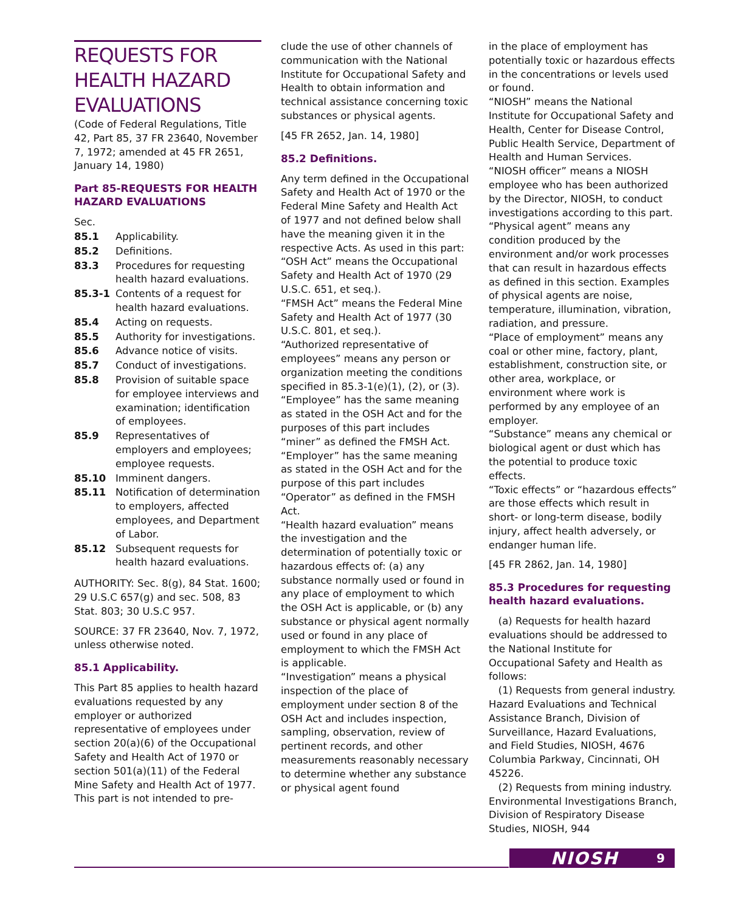REQUESTS FOR HEALTH HAZARD EVALUATIONS
(Code of Federal Regulations, Title 42, Part 85, 37 FR 23640, November 7, 1972; amended at 45 FR 2651, January 14, 1980)
Part 85-REQUESTS FOR HEALTH HAZARD EVALUATIONS
Sec.
85.1 Applicability.
85.2 Definitions.
83.3 Procedures for requesting health hazard evaluations.
85.3-1 Contents of a request for health hazard evaluations.
85.4 Acting on requests.
85.5 Authority for investigations.
85.6 Advance notice of visits.
85.7 Conduct of investigations.
85.8 Provision of suitable space for employee interviews and examination; identification of employees.
85.9 Representatives of employers and employees; employee requests.
85.10 Imminent dangers.
85.11 Notification of determination to employers, affected employees, and Department of Labor.
85.12 Subsequent requests for health hazard evaluations.
AUTHORITY: Sec. 8(g), 84 Stat. 1600; 29 U.S.C 657(g) and sec. 508, 83 Stat. 803; 30 U.S.C 957.
SOURCE: 37 FR 23640, Nov. 7, 1972, unless otherwise noted.
85.1 Applicability.
This Part 85 applies to health hazard evaluations requested by any employer or authorized representative of employees under section 20(a)(6) of the Occupational Safety and Health Act of 1970 or section 501(a)(11) of the Federal Mine Safety and Health Act of 1977. This part is not intended to pre-
clude the use of other channels of communication with the National Institute for Occupational Safety and Health to obtain information and technical assistance concerning toxic substances or physical agents.
[45 FR 2652, Jan. 14, 1980]
85.2 Definitions.
Any term defined in the Occupational Safety and Health Act of 1970 or the Federal Mine Safety and Health Act of 1977 and not defined below shall have the meaning given it in the respective Acts. As used in this part:
“OSH Act” means the Occupational Safety and Health Act of 1970 (29 U.S.C. 651, et seq.).
“FMSH Act” means the Federal Mine Safety and Health Act of 1977 (30 U.S.C. 801, et seq.).
“Authorized representative of employees” means any person or organization meeting the conditions specified in 85.3-1(e)(1), (2), or (3).
“Employee” has the same meaning as stated in the OSH Act and for the purposes of this part includes “miner” as defined the FMSH Act.
“Employer” has the same meaning as stated in the OSH Act and for the purpose of this part includes “Operator” as defined in the FMSH Act.
“Health hazard evaluation” means the investigation and the determination of potentially toxic or hazardous effects of: (a) any substance normally used or found in any place of employment to which the OSH Act is applicable, or (b) any substance or physical agent normally used or found in any place of employment to which the FMSH Act is applicable.
“Investigation” means a physical inspection of the place of employment under section 8 of the OSH Act and includes inspection, sampling, observation, review of pertinent records, and other measurements reasonably necessary to determine whether any substance or physical agent found
in the place of employment has potentially toxic or hazardous effects in the concentrations or levels used or found.
“NIOSH” means the National Institute for Occupational Safety and Health, Center for Disease Control, Public Health Service, Department of Health and Human Services.
“NIOSH officer” means a NIOSH employee who has been authorized by the Director, NIOSH, to conduct investigations according to this part.
“Physical agent” means any condition produced by the environment and/or work processes that can result in hazardous effects as defined in this section. Examples of physical agents are noise, temperature, illumination, vibration, radiation, and pressure.
“Place of employment” means any coal or other mine, factory, plant, establishment, construction site, or other area, workplace, or environment where work is performed by any employee of an employer.
“Substance” means any chemical or biological agent or dust which has the potential to produce toxic effects.
“Toxic effects” or “hazardous effects” are those effects which result in short- or long-term disease, bodily injury, affect health adversely, or endanger human life.
[45 FR 2862, Jan. 14, 1980]
85.3 Procedures for requesting health hazard evaluations.
(a) Requests for health hazard evaluations should be addressed to the National Institute for Occupational Safety and Health as follows:
(1) Requests from general industry. Hazard Evaluations and Technical Assistance Branch, Division of Surveillance, Hazard Evaluations, and Field Studies, NIOSH, 4676 Columbia Parkway, Cincinnati, OH 45226.
(2) Requests from mining industry. Environmental Investigations Branch, Division of Respiratory Disease Studies, NIOSH, 944
NIOSH 9